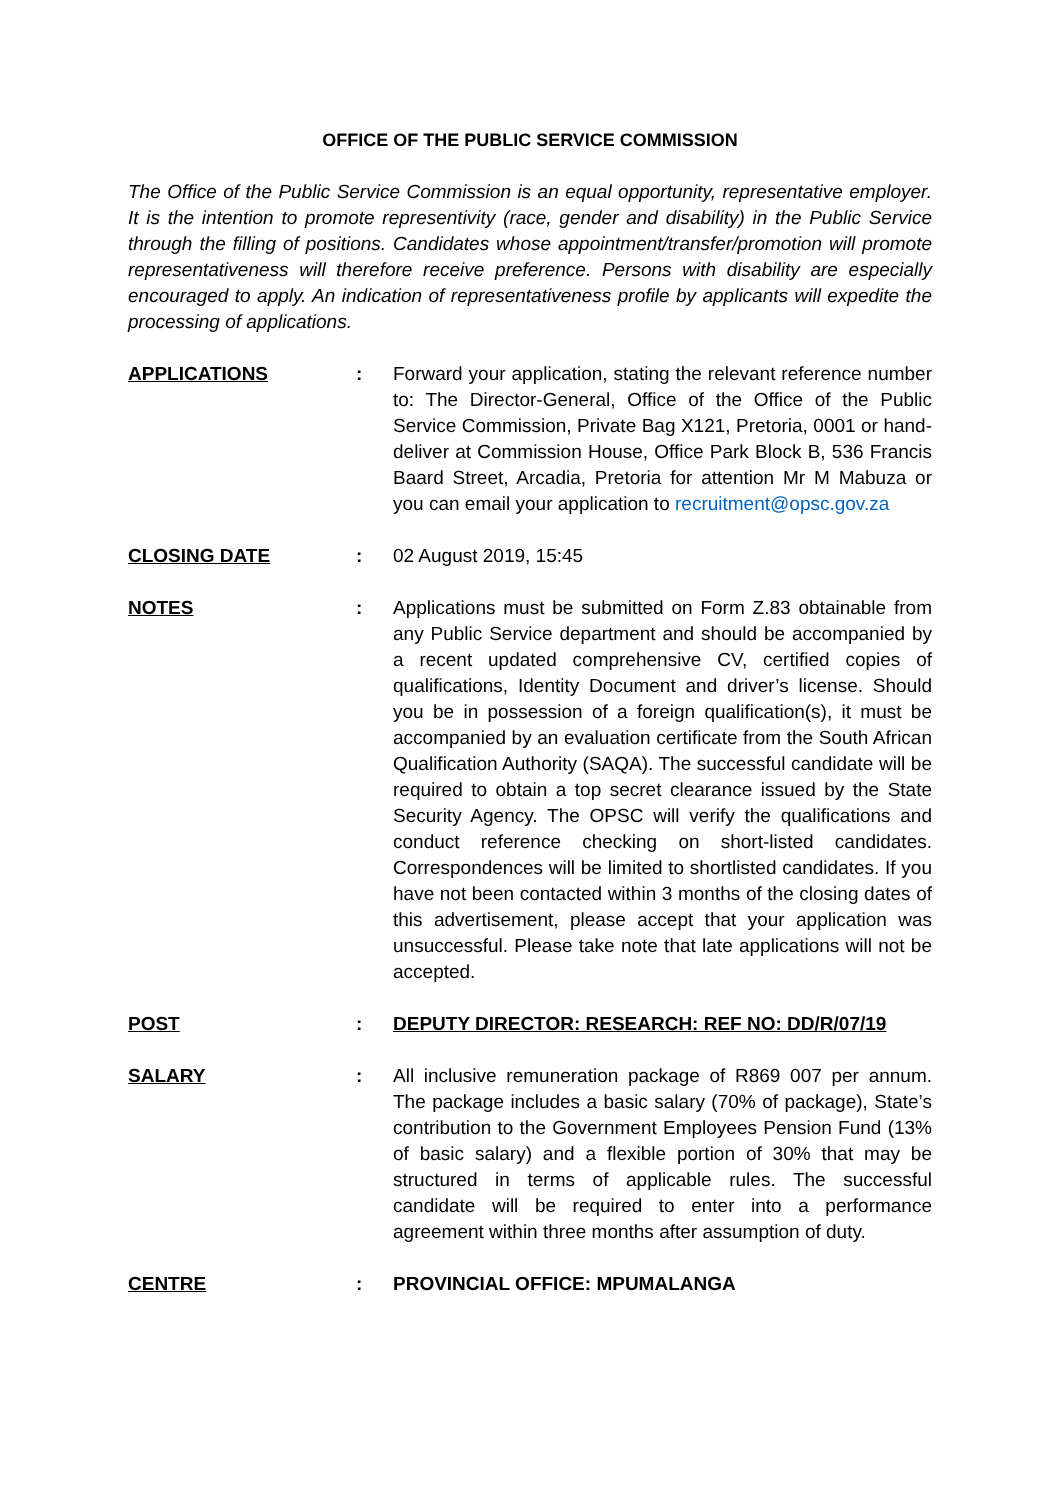OFFICE OF THE PUBLIC SERVICE COMMISSION
The Office of the Public Service Commission is an equal opportunity, representative employer. It is the intention to promote representivity (race, gender and disability) in the Public Service through the filling of positions. Candidates whose appointment/transfer/promotion will promote representativeness will therefore receive preference. Persons with disability are especially encouraged to apply. An indication of representativeness profile by applicants will expedite the processing of applications.
APPLICATIONS : Forward your application, stating the relevant reference number to: The Director-General, Office of the Office of the Public Service Commission, Private Bag X121, Pretoria, 0001 or hand-deliver at Commission House, Office Park Block B, 536 Francis Baard Street, Arcadia, Pretoria for attention Mr M Mabuza or you can email your application to recruitment@opsc.gov.za
CLOSING DATE : 02 August 2019, 15:45
NOTES : Applications must be submitted on Form Z.83 obtainable from any Public Service department and should be accompanied by a recent updated comprehensive CV, certified copies of qualifications, Identity Document and driver’s license. Should you be in possession of a foreign qualification(s), it must be accompanied by an evaluation certificate from the South African Qualification Authority (SAQA). The successful candidate will be required to obtain a top secret clearance issued by the State Security Agency. The OPSC will verify the qualifications and conduct reference checking on short-listed candidates. Correspondences will be limited to shortlisted candidates. If you have not been contacted within 3 months of the closing dates of this advertisement, please accept that your application was unsuccessful. Please take note that late applications will not be accepted.
POST : DEPUTY DIRECTOR: RESEARCH: REF NO: DD/R/07/19
SALARY : All inclusive remuneration package of R869 007 per annum. The package includes a basic salary (70% of package), State’s contribution to the Government Employees Pension Fund (13% of basic salary) and a flexible portion of 30% that may be structured in terms of applicable rules. The successful candidate will be required to enter into a performance agreement within three months after assumption of duty.
CENTRE : PROVINCIAL OFFICE: MPUMALANGA